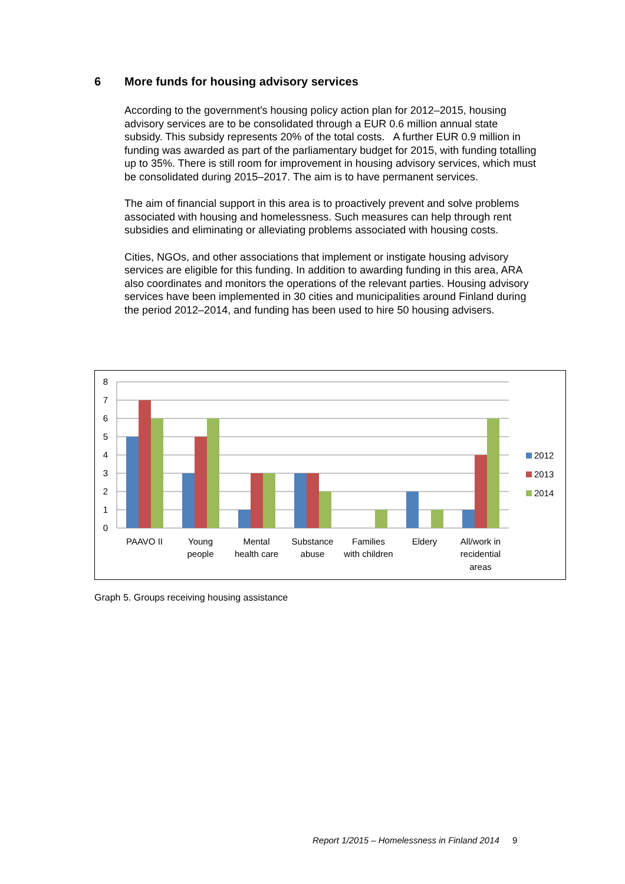6 More funds for housing advisory services
According to the government's housing policy action plan for 2012–2015, housing advisory services are to be consolidated through a EUR 0.6 million annual state subsidy. This subsidy represents 20% of the total costs. A further EUR 0.9 million in funding was awarded as part of the parliamentary budget for 2015, with funding totalling up to 35%. There is still room for improvement in housing advisory services, which must be consolidated during 2015–2017. The aim is to have permanent services.
The aim of financial support in this area is to proactively prevent and solve problems associated with housing and homelessness. Such measures can help through rent subsidies and eliminating or alleviating problems associated with housing costs.
Cities, NGOs, and other associations that implement or instigate housing advisory services are eligible for this funding. In addition to awarding funding in this area, ARA also coordinates and monitors the operations of the relevant parties. Housing advisory services have been implemented in 30 cities and municipalities around Finland during the period 2012–2014, and funding has been used to hire 50 housing advisers.
0
1
2
3
4
5
6
7
8
PAAVO II
Young
people
Mental
health care
Substance
abuse
Families
with children
Eldery
All/work in
recidential
areas
2012
2013
2014
Graph 5. Groups receiving housing assistance
Report 1/2015 – Homelessness in Finland 2014 9